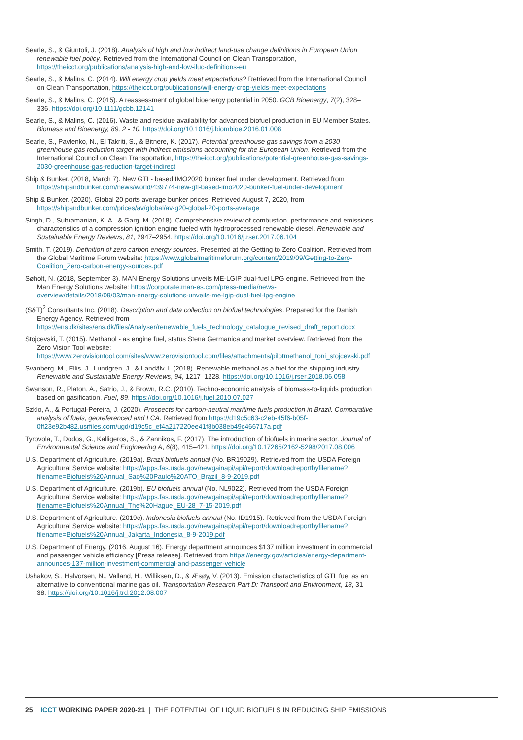Searle, S., & Giuntoli, J. (2018). Analysis of high and low indirect land-use change definitions in European Union renewable fuel policy. Retrieved from the International Council on Clean Transportation, https://theicct.org/publications/analysis-high-and-low-iluc-definitions-eu
Searle, S., & Malins, C. (2014). Will energy crop yields meet expectations? Retrieved from the International Council on Clean Transportation, https://theicct.org/publications/will-energy-crop-yields-meet-expectations
Searle, S., & Malins, C. (2015). A reassessment of global bioenergy potential in 2050. GCB Bioenergy, 7(2), 328–336. https://doi.org/10.1111/gcbb.12141
Searle, S., & Malins, C. (2016). Waste and residue availability for advanced biofuel production in EU Member States. Biomass and Bioenergy, 89, 2 - 10. https://doi.org/10.1016/j.biombioe.2016.01.008
Searle, S., Pavlenko, N., El Takriti, S., & Bitnere, K. (2017). Potential greenhouse gas savings from a 2030 greenhouse gas reduction target with indirect emissions accounting for the European Union. Retrieved from the International Council on Clean Transportation, https://theicct.org/publications/potential-greenhouse-gas-savings-2030-greenhouse-gas-reduction-target-indirect
Ship & Bunker. (2018, March 7). New GTL- based IMO2020 bunker fuel under development. Retrieved from https://shipandbunker.com/news/world/439774-new-gtl-based-imo2020-bunker-fuel-under-development
Ship & Bunker. (2020). Global 20 ports average bunker prices. Retrieved August 7, 2020, from https://shipandbunker.com/prices/av/global/av-g20-global-20-ports-average
Singh, D., Subramanian, K. A., & Garg, M. (2018). Comprehensive review of combustion, performance and emissions characteristics of a compression ignition engine fueled with hydroprocessed renewable diesel. Renewable and Sustainable Energy Reviews, 81, 2947–2954. https://doi.org/10.1016/j.rser.2017.06.104
Smith, T. (2019). Definition of zero carbon energy sources. Presented at the Getting to Zero Coalition. Retrieved from the Global Maritime Forum website: https://www.globalmaritimeforum.org/content/2019/09/Getting-to-Zero-Coalition_Zero-carbon-energy-sources.pdf
Søholt, N. (2018, September 3). MAN Energy Solutions unveils ME-LGIP dual-fuel LPG engine. Retrieved from the Man Energy Solutions website: https://corporate.man-es.com/press-media/news-overview/details/2018/09/03/man-energy-solutions-unveils-me-lgip-dual-fuel-lpg-engine
(S&T)<sup>2</sup> Consultants Inc. (2018). Description and data collection on biofuel technologies. Prepared for the Danish Energy Agency. Retrieved from https://ens.dk/sites/ens.dk/files/Analyser/renewable_fuels_technology_catalogue_revised_draft_report.docx
Stojcevski, T. (2015). Methanol - as engine fuel, status Stena Germanica and market overview. Retrieved from the Zero Vision Tool website: https://www.zerovisiontool.com/sites/www.zerovisiontool.com/files/attachments/pilotmethanol_toni_stojcevski.pdf
Svanberg, M., Ellis, J., Lundgren, J., & Landälv, I. (2018). Renewable methanol as a fuel for the shipping industry. Renewable and Sustainable Energy Reviews, 94, 1217–1228. https://doi.org/10.1016/j.rser.2018.06.058
Swanson, R., Platon, A., Satrio, J., & Brown, R.C. (2010). Techno-economic analysis of biomass-to-liquids production based on gasification. Fuel, 89. https://doi.org/10.1016/j.fuel.2010.07.027
Szklo, A., & Portugal-Pereira, J. (2020). Prospects for carbon-neutral maritime fuels production in Brazil. Comparative analysis of fuels, georeferenced and LCA. Retrieved from https://d19c5c63-c2eb-45f6-b05f-0ff23e92b482.usrfiles.com/ugd/d19c5c_ef4a217220ee41f8b038eb49c466717a.pdf
Tyrovola, T., Dodos, G., Kalligeros, S., & Zannikos, F. (2017). The introduction of biofuels in marine sector. Journal of Environmental Science and Engineering A, 6(8), 415–421. https://doi.org/10.17265/2162-5298/2017.08.006
U.S. Department of Agriculture. (2019a). Brazil biofuels annual (No. BR19029). Retrieved from the USDA Foreign Agricultural Service website: https://apps.fas.usda.gov/newgainapi/api/report/downloadreportbyfilename?filename=Biofuels%20Annual_Sao%20Paulo%20ATO_Brazil_8-9-2019.pdf
U.S. Department of Agriculture. (2019b). EU biofuels annual (No. NL9022). Retrieved from the USDA Foreign Agricultural Service website: https://apps.fas.usda.gov/newgainapi/api/report/downloadreportbyfilename?filename=Biofuels%20Annual_The%20Hague_EU-28_7-15-2019.pdf
U.S. Department of Agriculture. (2019c). Indonesia biofuels annual (No. ID1915). Retrieved from the USDA Foreign Agricultural Service website: https://apps.fas.usda.gov/newgainapi/api/report/downloadreportbyfilename?filename=Biofuels%20Annual_Jakarta_Indonesia_8-9-2019.pdf
U.S. Department of Energy. (2016, August 16). Energy department announces $137 million investment in commercial and passenger vehicle efficiency [Press release]. Retrieved from https://energy.gov/articles/energy-department-announces-137-million-investment-commercial-and-passenger-vehicle
Ushakov, S., Halvorsen, N., Valland, H., Williksen, D., & Æsøy, V. (2013). Emission characteristics of GTL fuel as an alternative to conventional marine gas oil. Transportation Research Part D: Transport and Environment, 18, 31–38. https://doi.org/10.1016/j.trd.2012.08.007
25 ICCT WORKING PAPER 2020-21 | THE POTENTIAL OF LIQUID BIOFUELS IN REDUCING SHIP EMISSIONS